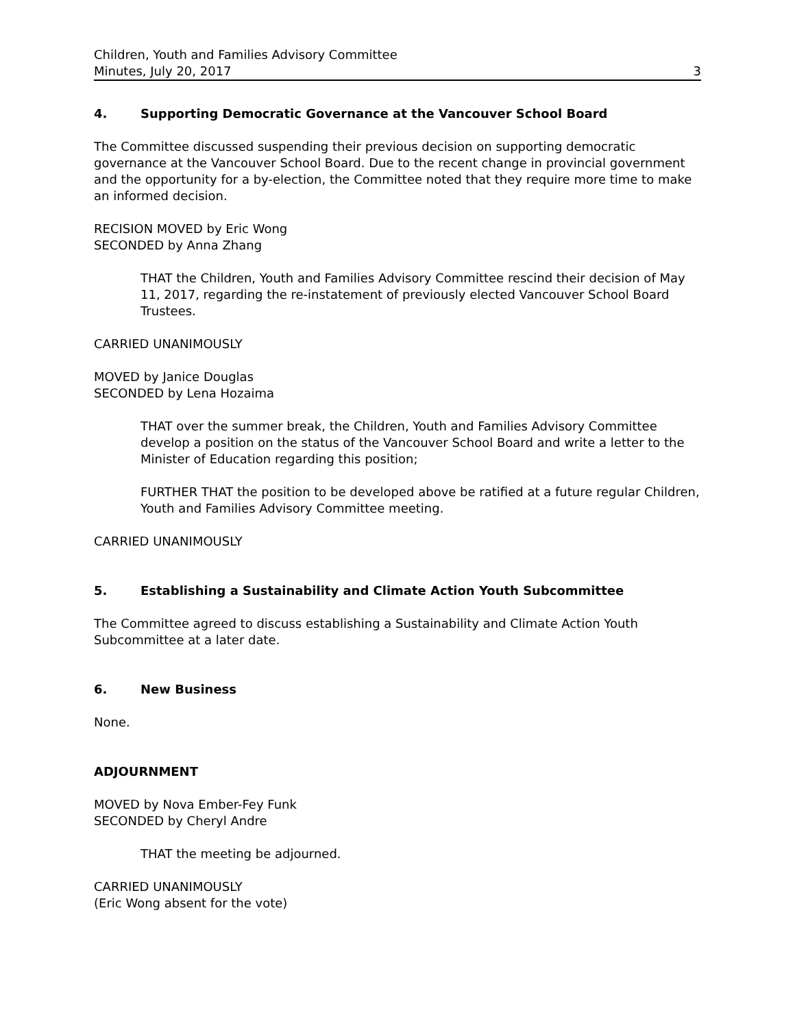Children, Youth and Families Advisory Committee
Minutes, July 20, 2017
3
4. Supporting Democratic Governance at the Vancouver School Board
The Committee discussed suspending their previous decision on supporting democratic governance at the Vancouver School Board. Due to the recent change in provincial government and the opportunity for a by-election, the Committee noted that they require more time to make an informed decision.
RECISION MOVED by Eric Wong
SECONDED by Anna Zhang
THAT the Children, Youth and Families Advisory Committee rescind their decision of May 11, 2017, regarding the re-instatement of previously elected Vancouver School Board Trustees.
CARRIED UNANIMOUSLY
MOVED by Janice Douglas
SECONDED by Lena Hozaima
THAT over the summer break, the Children, Youth and Families Advisory Committee develop a position on the status of the Vancouver School Board and write a letter to the Minister of Education regarding this position;
FURTHER THAT the position to be developed above be ratified at a future regular Children, Youth and Families Advisory Committee meeting.
CARRIED UNANIMOUSLY
5. Establishing a Sustainability and Climate Action Youth Subcommittee
The Committee agreed to discuss establishing a Sustainability and Climate Action Youth Subcommittee at a later date.
6. New Business
None.
ADJOURNMENT
MOVED by Nova Ember-Fey Funk
SECONDED by Cheryl Andre
THAT the meeting be adjourned.
CARRIED UNANIMOUSLY
(Eric Wong absent for the vote)